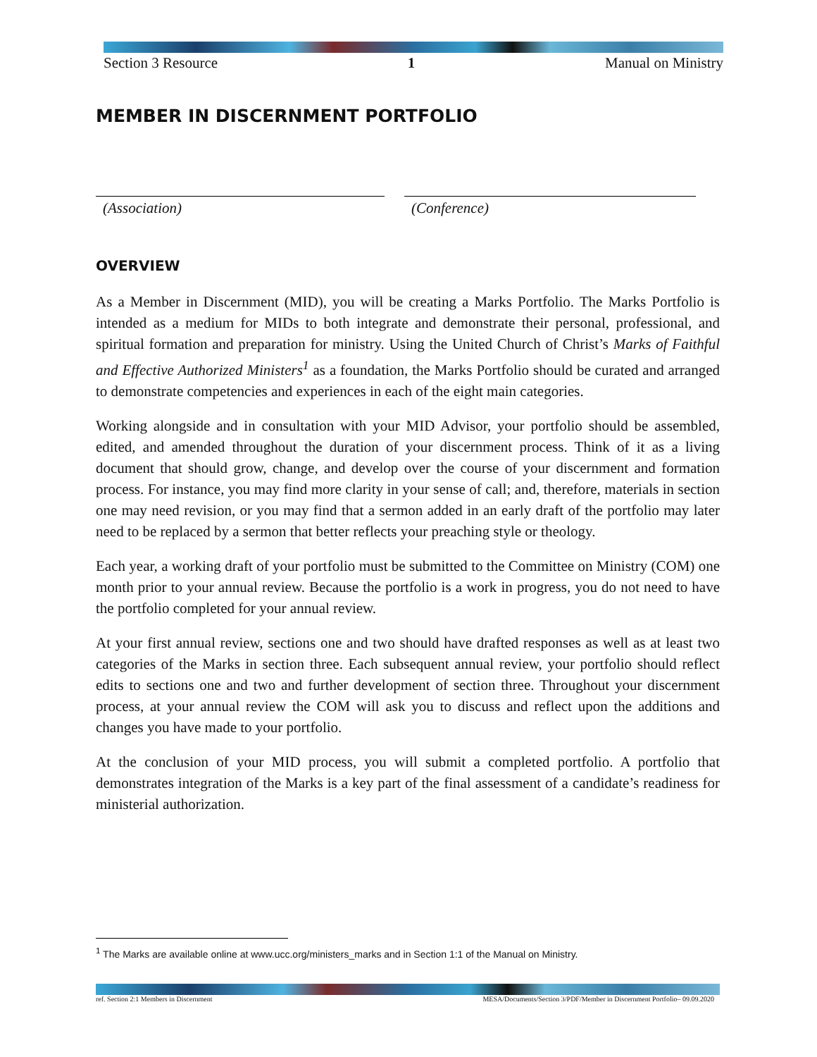Section 3 Resource 1 Manual on Ministry
MEMBER IN DISCERNMENT PORTFOLIO
(Association) (Conference)
OVERVIEW
As a Member in Discernment (MID), you will be creating a Marks Portfolio. The Marks Portfolio is intended as a medium for MIDs to both integrate and demonstrate their personal, professional, and spiritual formation and preparation for ministry. Using the United Church of Christ’s Marks of Faithful and Effective Authorized Ministers<sup>1</sup> as a foundation, the Marks Portfolio should be curated and arranged to demonstrate competencies and experiences in each of the eight main categories.
Working alongside and in consultation with your MID Advisor, your portfolio should be assembled, edited, and amended throughout the duration of your discernment process. Think of it as a living document that should grow, change, and develop over the course of your discernment and formation process. For instance, you may find more clarity in your sense of call; and, therefore, materials in section one may need revision, or you may find that a sermon added in an early draft of the portfolio may later need to be replaced by a sermon that better reflects your preaching style or theology.
Each year, a working draft of your portfolio must be submitted to the Committee on Ministry (COM) one month prior to your annual review. Because the portfolio is a work in progress, you do not need to have the portfolio completed for your annual review.
At your first annual review, sections one and two should have drafted responses as well as at least two categories of the Marks in section three. Each subsequent annual review, your portfolio should reflect edits to sections one and two and further development of section three. Throughout your discernment process, at your annual review the COM will ask you to discuss and reflect upon the additions and changes you have made to your portfolio.
At the conclusion of your MID process, you will submit a completed portfolio. A portfolio that demonstrates integration of the Marks is a key part of the final assessment of a candidate’s readiness for ministerial authorization.
<sup>1</sup> The Marks are available online at www.ucc.org/ministers_marks and in Section 1:1 of the Manual on Ministry.
ref. Section 2:1 Members in Discernment MESA/Documents/Section 3/PDF/Member in Discernment Portfolio– 09.09.2020